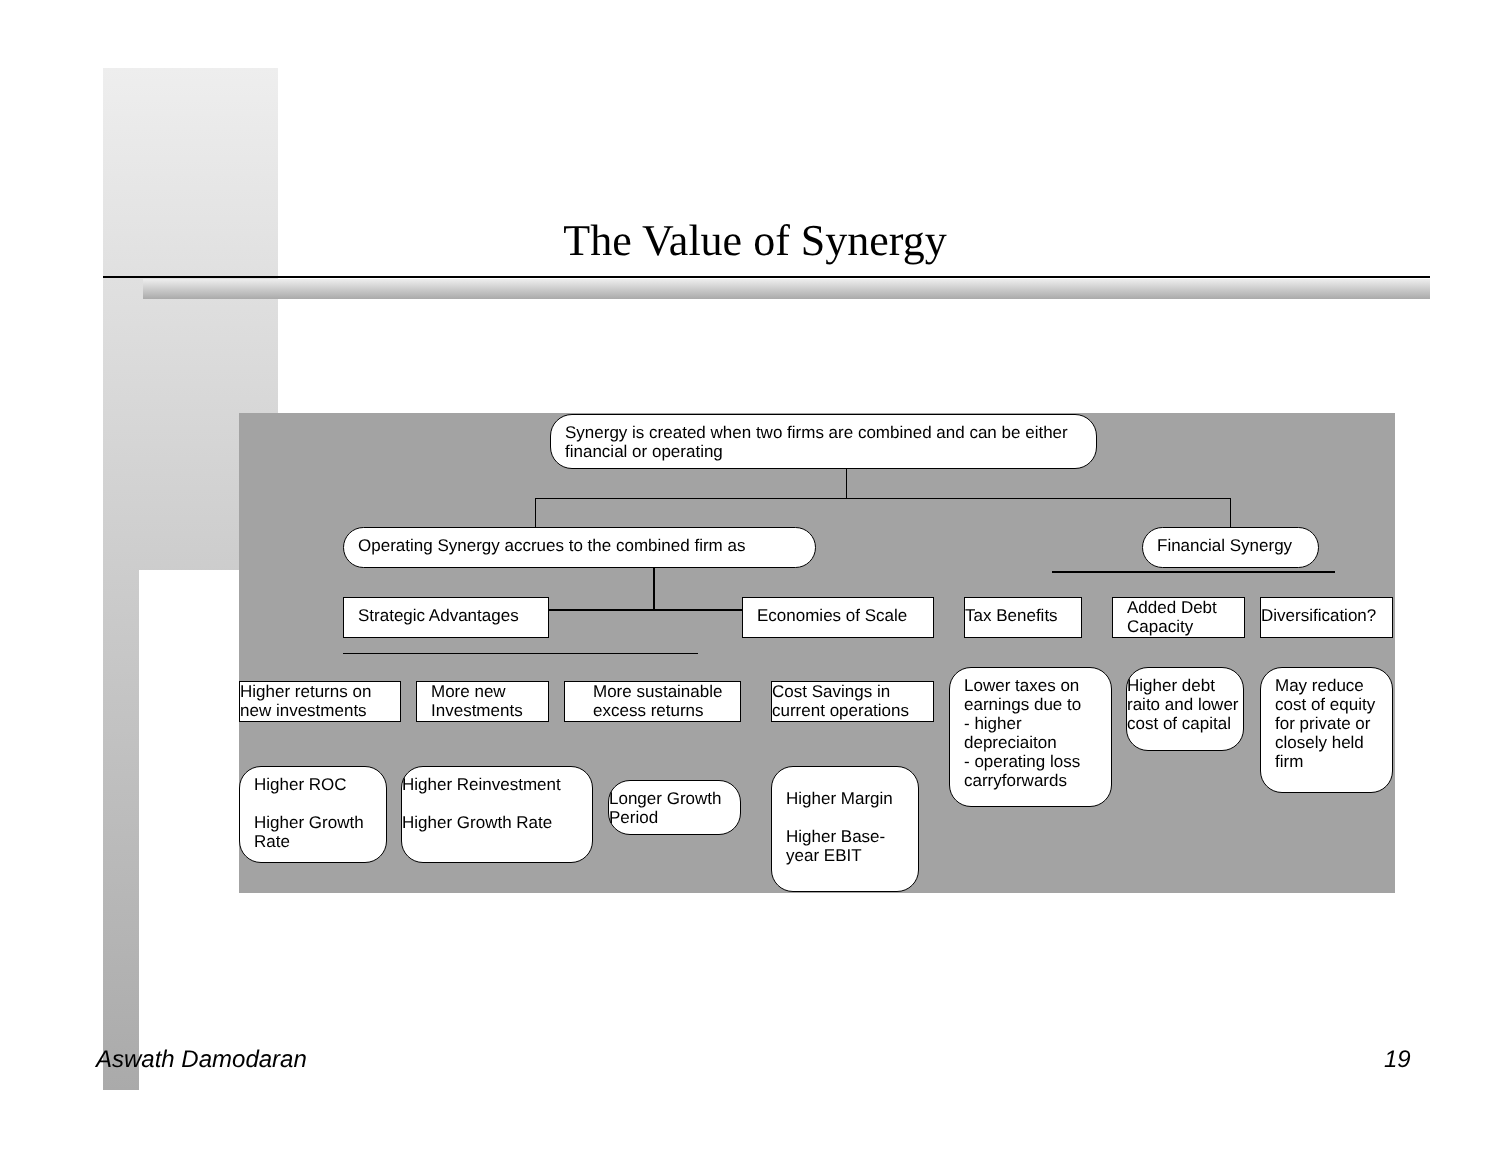The Value of Synergy
Synergy is created when two firms are combined and can be either financial or operating
Operating Synergy accrues to the combined firm as
Financial Synergy
Strategic Advantages Economies of Scale
Tax Benefits
Added Debt Capacity
Diversification?
Higher returns on new investments
More new Investments
More sustainable excess returns
Cost Savings in current operations
Lower taxes on earnings due to
- higher depreciaiton
- operating loss carryforwards
Higher debt raito and lower cost of capital
May reduce cost of equity for private or closely held firm
Higher ROC
Higher Growth Rate
Higher Reinvestment
Higher Growth Rate
Longer Growth Period
Higher Margin
Higher Base-year EBIT
Aswath Damodaran 19